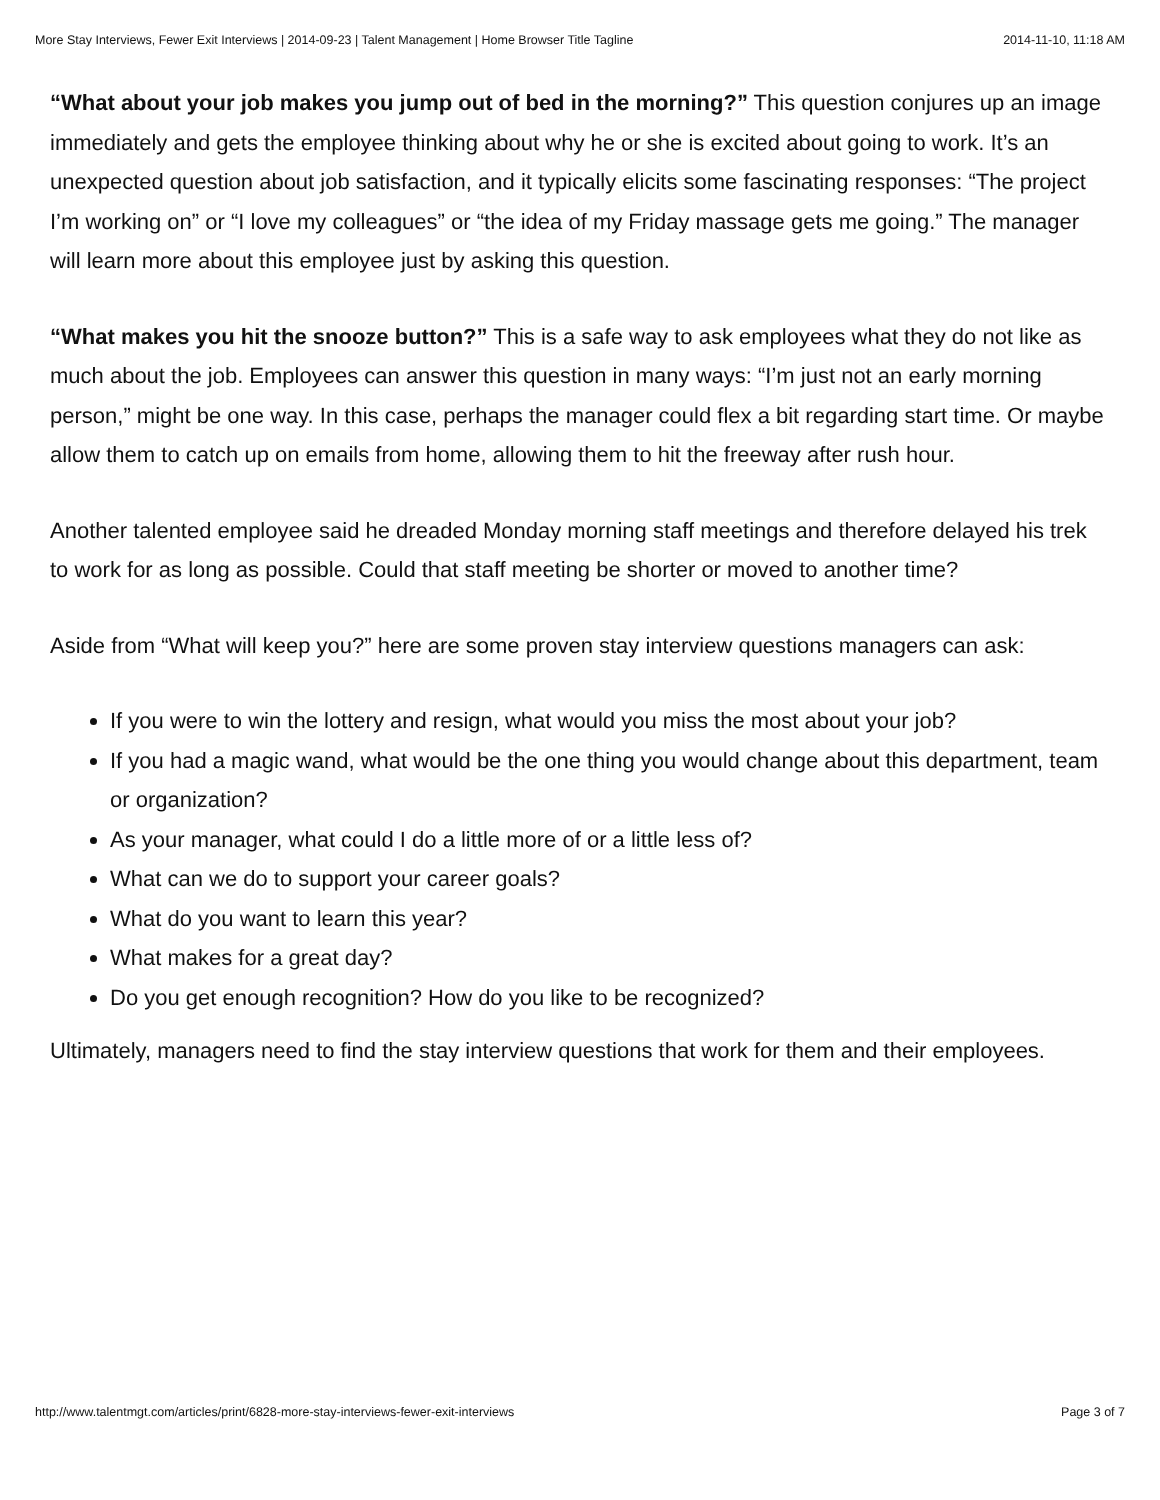More Stay Interviews, Fewer Exit Interviews | 2014-09-23 | Talent Management | Home Browser Title Tagline 2014-11-10, 11:18 AM
“What about your job makes you jump out of bed in the morning?” This question conjures up an image immediately and gets the employee thinking about why he or she is excited about going to work. It’s an unexpected question about job satisfaction, and it typically elicits some fascinating responses: “The project I’m working on” or “I love my colleagues” or “the idea of my Friday massage gets me going.” The manager will learn more about this employee just by asking this question.
“What makes you hit the snooze button?” This is a safe way to ask employees what they do not like as much about the job. Employees can answer this question in many ways: “I’m just not an early morning person,” might be one way. In this case, perhaps the manager could flex a bit regarding start time. Or maybe allow them to catch up on emails from home, allowing them to hit the freeway after rush hour.
Another talented employee said he dreaded Monday morning staff meetings and therefore delayed his trek to work for as long as possible. Could that staff meeting be shorter or moved to another time?
Aside from “What will keep you?” here are some proven stay interview questions managers can ask:
If you were to win the lottery and resign, what would you miss the most about your job?
If you had a magic wand, what would be the one thing you would change about this department, team or organization?
As your manager, what could I do a little more of or a little less of?
What can we do to support your career goals?
What do you want to learn this year?
What makes for a great day?
Do you get enough recognition? How do you like to be recognized?
Ultimately, managers need to find the stay interview questions that work for them and their employees.
http://www.talentmgt.com/articles/print/6828-more-stay-interviews-fewer-exit-interviews Page 3 of 7